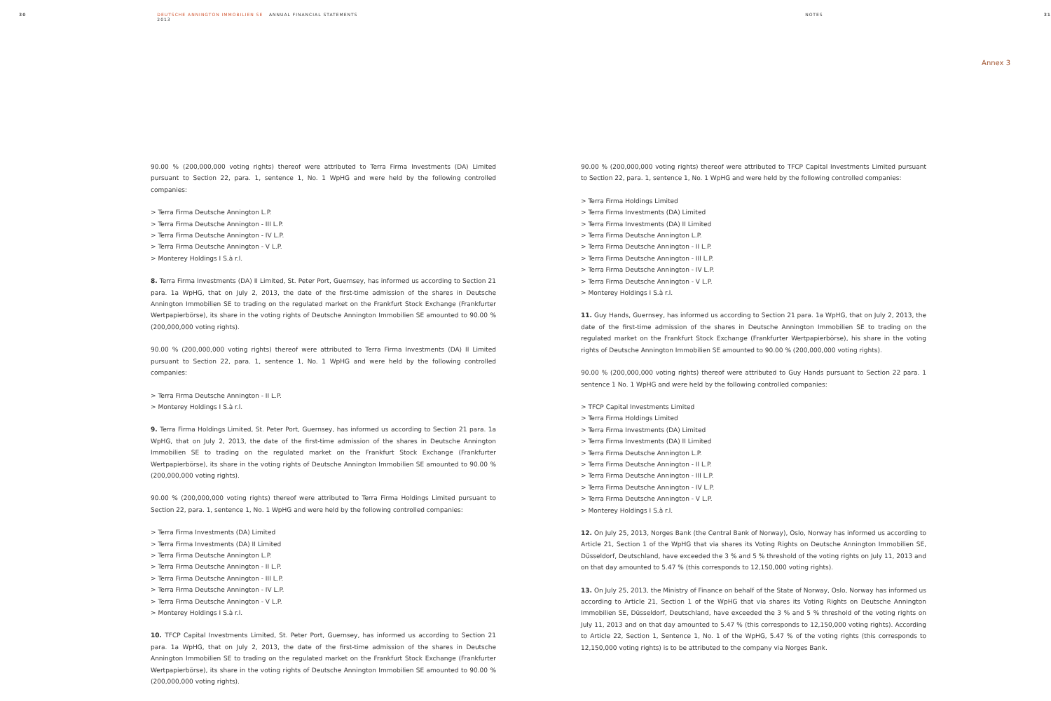30 DEUTSCHE ANNINGTON IMMOBILIEN SE ANNUAL FINANCIAL STATEMENTS 2013 NOTES 31
Annex 3
90.00 % (200,000,000 voting rights) thereof were attributed to Terra Firma Investments (DA) Limited pursuant to Section 22, para. 1, sentence 1, No. 1 WpHG and were held by the following controlled companies:
> Terra Firma Deutsche Annington L.P.
> Terra Firma Deutsche Annington - III L.P.
> Terra Firma Deutsche Annington - IV L.P.
> Terra Firma Deutsche Annington - V L.P.
> Monterey Holdings I S.à r.l.
8. Terra Firma Investments (DA) II Limited, St. Peter Port, Guernsey, has informed us according to Section 21 para. 1a WpHG, that on July 2, 2013, the date of the first-time admission of the shares in Deutsche Annington Immobilien SE to trading on the regulated market on the Frankfurt Stock Exchange (Frankfurter Wertpapierbörse), its share in the voting rights of Deutsche Annington Immobilien SE amounted to 90.00 % (200,000,000 voting rights).
90.00 % (200,000,000 voting rights) thereof were attributed to Terra Firma Investments (DA) II Limited pursuant to Section 22, para. 1, sentence 1, No. 1 WpHG and were held by the following controlled companies:
> Terra Firma Deutsche Annington - II L.P.
> Monterey Holdings I S.à r.l.
9. Terra Firma Holdings Limited, St. Peter Port, Guernsey, has informed us according to Section 21 para. 1a WpHG, that on July 2, 2013, the date of the first-time admission of the shares in Deutsche Annington Immobilien SE to trading on the regulated market on the Frankfurt Stock Exchange (Frankfurter Wertpapierbörse), its share in the voting rights of Deutsche Annington Immobilien SE amounted to 90.00 % (200,000,000 voting rights).
90.00 % (200,000,000 voting rights) thereof were attributed to Terra Firma Holdings Limited pursuant to Section 22, para. 1, sentence 1, No. 1 WpHG and were held by the following controlled companies:
> Terra Firma Investments (DA) Limited
> Terra Firma Investments (DA) II Limited
> Terra Firma Deutsche Annington L.P.
> Terra Firma Deutsche Annington - II L.P.
> Terra Firma Deutsche Annington - III L.P.
> Terra Firma Deutsche Annington - IV L.P.
> Terra Firma Deutsche Annington - V L.P.
> Monterey Holdings I S.à r.l.
10. TFCP Capital Investments Limited, St. Peter Port, Guernsey, has informed us according to Section 21 para. 1a WpHG, that on July 2, 2013, the date of the first-time admission of the shares in Deutsche Annington Immobilien SE to trading on the regulated market on the Frankfurt Stock Exchange (Frankfurter Wertpapierbörse), its share in the voting rights of Deutsche Annington Immobilien SE amounted to 90.00 % (200,000,000 voting rights).
90.00 % (200,000,000 voting rights) thereof were attributed to TFCP Capital Investments Limited pursuant to Section 22, para. 1, sentence 1, No. 1 WpHG and were held by the following controlled companies:
> Terra Firma Holdings Limited
> Terra Firma Investments (DA) Limited
> Terra Firma Investments (DA) II Limited
> Terra Firma Deutsche Annington L.P.
> Terra Firma Deutsche Annington - II L.P.
> Terra Firma Deutsche Annington - III L.P.
> Terra Firma Deutsche Annington - IV L.P.
> Terra Firma Deutsche Annington - V L.P.
> Monterey Holdings I S.à r.l.
11. Guy Hands, Guernsey, has informed us according to Section 21 para. 1a WpHG, that on July 2, 2013, the date of the first-time admission of the shares in Deutsche Annington Immobilien SE to trading on the regulated market on the Frankfurt Stock Exchange (Frankfurter Wertpapierbörse), his share in the voting rights of Deutsche Annington Immobilien SE amounted to 90.00 % (200,000,000 voting rights).
90.00 % (200,000,000 voting rights) thereof were attributed to Guy Hands pursuant to Section 22 para. 1 sentence 1 No. 1 WpHG and were held by the following controlled companies:
> TFCP Capital Investments Limited
> Terra Firma Holdings Limited
> Terra Firma Investments (DA) Limited
> Terra Firma Investments (DA) II Limited
> Terra Firma Deutsche Annington L.P.
> Terra Firma Deutsche Annington - II L.P.
> Terra Firma Deutsche Annington - III L.P.
> Terra Firma Deutsche Annington - IV L.P.
> Terra Firma Deutsche Annington - V L.P.
> Monterey Holdings I S.à r.l.
12. On July 25, 2013, Norges Bank (the Central Bank of Norway), Oslo, Norway has informed us according to Article 21, Section 1 of the WpHG that via shares its Voting Rights on Deutsche Annington Immobilien SE, Düsseldorf, Deutschland, have exceeded the 3 % and 5 % threshold of the voting rights on July 11, 2013 and on that day amounted to 5.47 % (this corresponds to 12,150,000 voting rights).
13. On July 25, 2013, the Ministry of Finance on behalf of the State of Norway, Oslo, Norway has informed us according to Article 21, Section 1 of the WpHG that via shares its Voting Rights on Deutsche Annington Immobilien SE, Düsseldorf, Deutschland, have exceeded the 3 % and 5 % threshold of the voting rights on July 11, 2013 and on that day amounted to 5.47 % (this corresponds to 12,150,000 voting rights). According to Article 22, Section 1, Sentence 1, No. 1 of the WpHG, 5.47 % of the voting rights (this corresponds to 12,150,000 voting rights) is to be attributed to the company via Norges Bank.